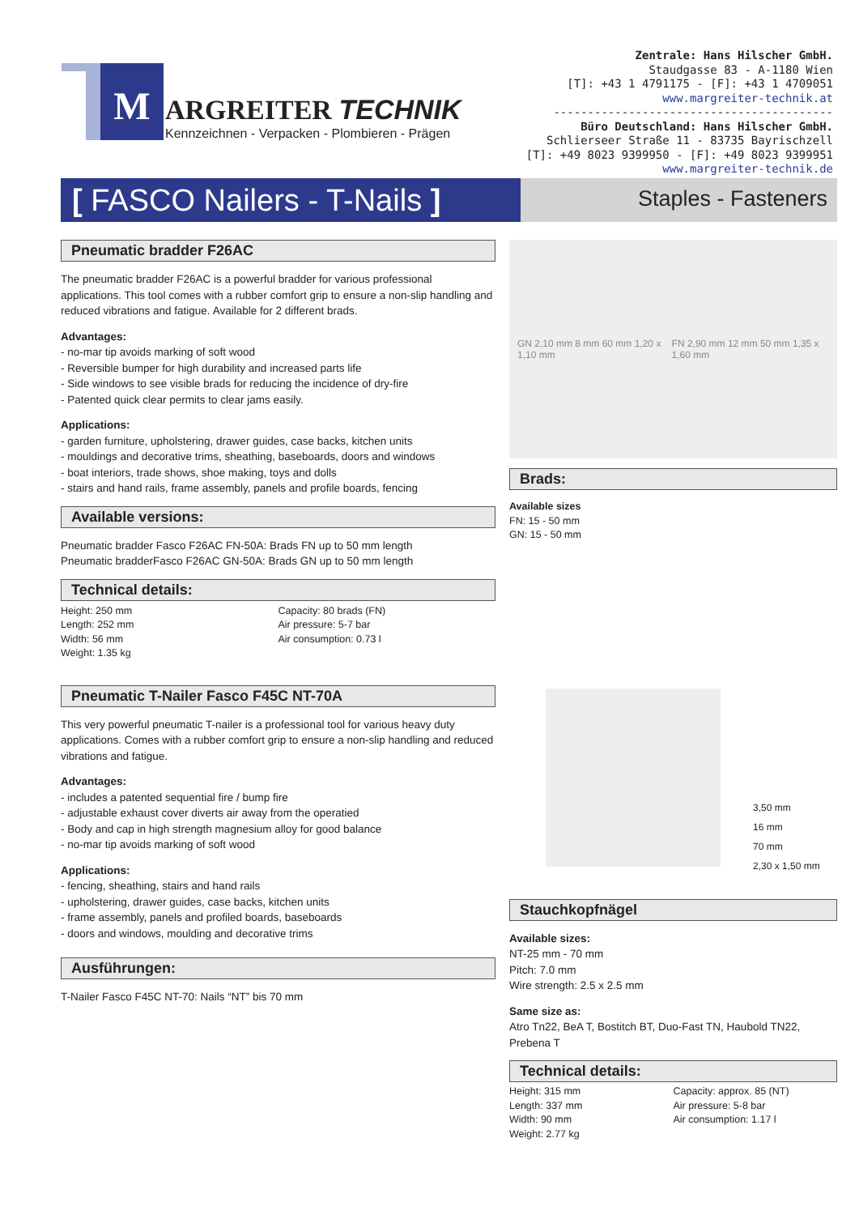M
ARGREITER TECHNIK
Kennzeichnen - Verpacken - Plombieren - Prägen
Zentrale: Hans Hilscher GmbH.
Staudgasse 83 - A-1180 Wien
[T]: +43 1 4791175 - [F]: +43 1 4709051
www.margreiter-technik.at
-----------------------------------------
Büro Deutschland: Hans Hilscher GmbH.
Schlierseer Straße 11 - 83735 Bayrischzell
[T]: +49 8023 9399950 - [F]: +49 8023 9399951
www.margreiter-technik.de
[ FASCO Nailers - T-Nails ]
Staples - Fasteners
Pneumatic bradder F26AC
The pneumatic bradder F26AC is a powerful bradder for various professional applications. This tool comes with a rubber comfort grip to ensure a non-slip handling and reduced vibrations and fatigue. Available for 2 different brads.
Advantages:
- no-mar tip avoids marking of soft wood
- Reversible bumper for high durability and increased parts life
- Side windows to see visible brads for reducing the incidence of dry-fire
- Patented quick clear permits to clear jams easily.
Applications:
- garden furniture, upholstering, drawer guides, case backs, kitchen units
- mouldings and decorative trims, sheathing, baseboards, doors and windows
- boat interiors, trade shows, shoe making, toys and dolls
- stairs and hand rails, frame assembly, panels and profile boards, fencing
Available versions:
Pneumatic bradder Fasco F26AC FN-50A: Brads FN up to 50 mm length
Pneumatic bradderFasco F26AC GN-50A: Brads GN up to 50 mm length
Technical details:
Height: 250 mm
Length: 252 mm
Width: 56 mm
Weight: 1.35 kg
Capacity: 80 brads (FN)
Air pressure: 5-7 bar
Air consumption: 0.73 l
Pneumatic T-Nailer Fasco F45C NT-70A
This very powerful pneumatic T-nailer is a professional tool for various heavy duty applications. Comes with a rubber comfort grip to ensure a non-slip handling and reduced vibrations and fatigue.
Advantages:
- includes a patented sequential fire / bump fire
- adjustable exhaust cover diverts air away from the operatied
- Body and cap in high strength magnesium alloy for good balance
- no-mar tip avoids marking of soft wood
Applications:
- fencing, sheathing, stairs and hand rails
- upholstering, drawer guides, case backs, kitchen units
- frame assembly, panels and profiled boards, baseboards
- doors and windows, moulding and decorative trims
Ausführungen:
T-Nailer Fasco F45C NT-70: Nails “NT” bis 70 mm
GN 2,10 mm 8 mm 60 mm 1,20 x 1,10 mm FN 2,90 mm 12 mm 50 mm 1,35 x 1,60 mm
Brads:
Available sizes
FN: 15 - 50 mm
GN: 15 - 50 mm
3,50 mm
16 mm
70 mm
2,30 x 1,50 mm
Stauchkopfnägel
Available sizes:
NT-25 mm - 70 mm
Pitch: 7.0 mm
Wire strength: 2.5 x 2.5 mm
Same size as:
Atro Tn22, BeA T, Bostitch BT, Duo-Fast TN, Haubold TN22, Prebena T
Technical details:
Height: 315 mm
Length: 337 mm
Width: 90 mm
Weight: 2.77 kg
Capacity: approx. 85 (NT)
Air pressure: 5-8 bar
Air consumption: 1.17 l